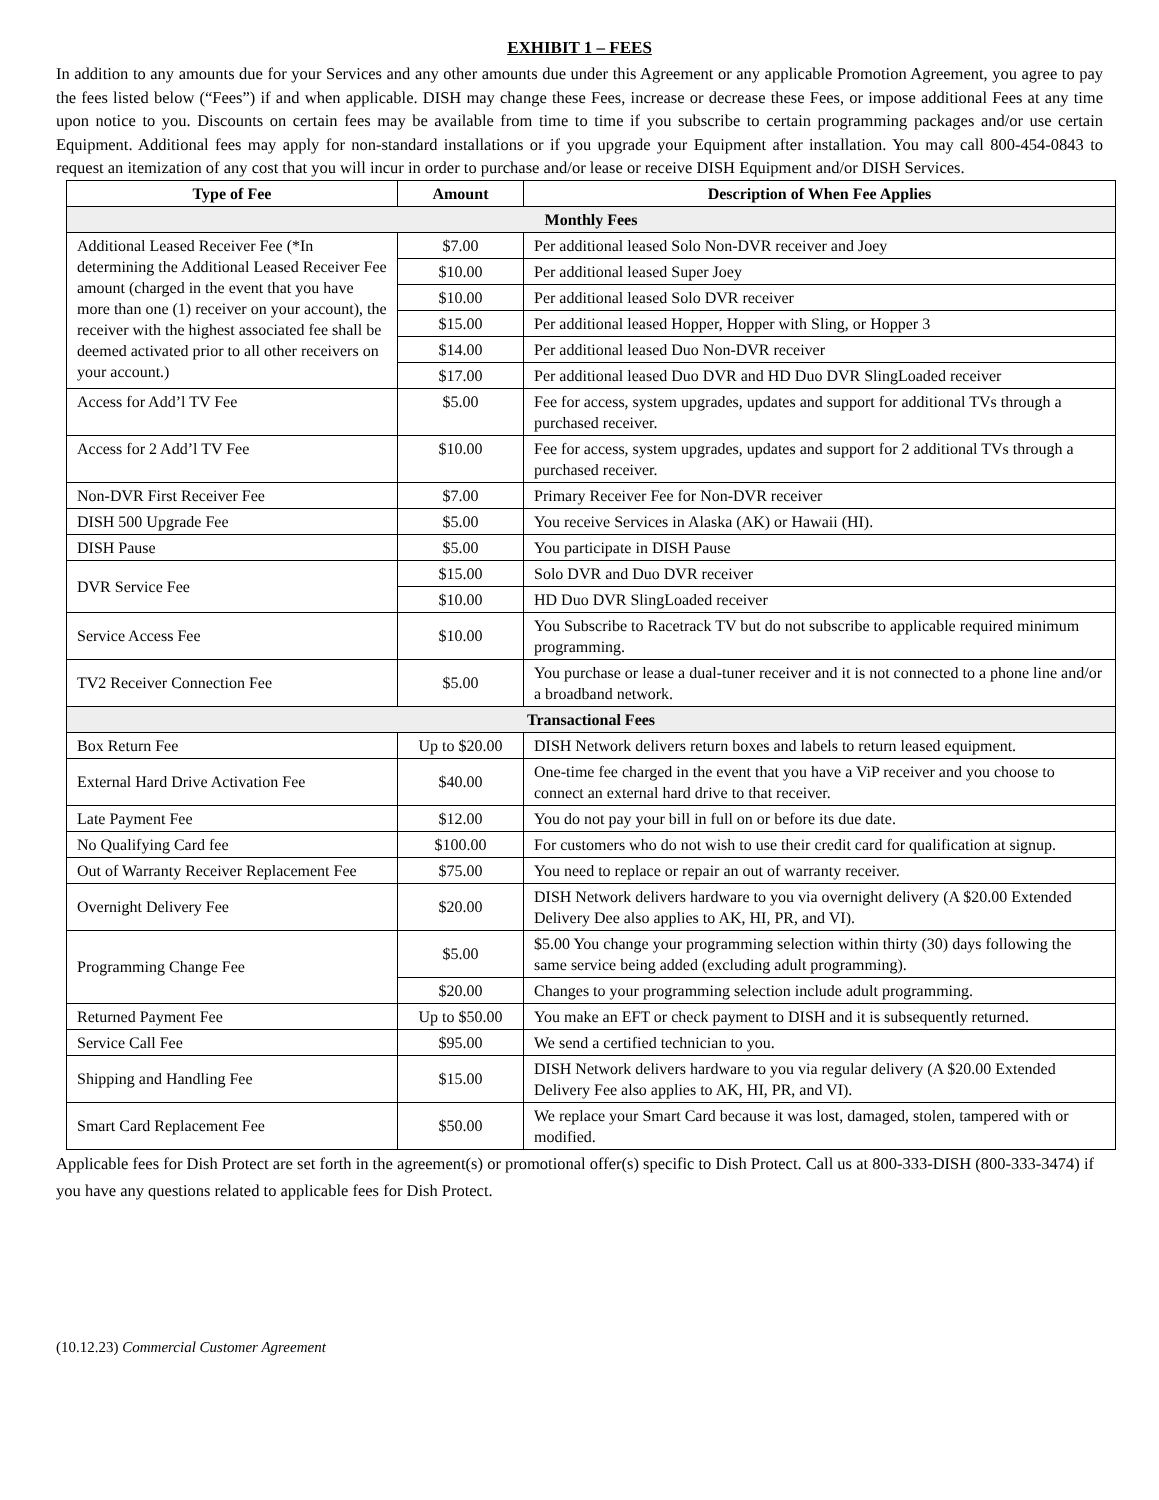EXHIBIT 1 – FEES
In addition to any amounts due for your Services and any other amounts due under this Agreement or any applicable Promotion Agreement, you agree to pay the fees listed below (“Fees”) if and when applicable. DISH may change these Fees, increase or decrease these Fees, or impose additional Fees at any time upon notice to you. Discounts on certain fees may be available from time to time if you subscribe to certain programming packages and/or use certain Equipment. Additional fees may apply for non-standard installations or if you upgrade your Equipment after installation. You may call 800-454-0843 to request an itemization of any cost that you will incur in order to purchase and/or lease or receive DISH Equipment and/or DISH Services.
| Type of Fee | Amount | Description of When Fee Applies |
| --- | --- | --- |
| Monthly Fees | | |
| Additional Leased Receiver Fee (*In determining the Additional Leased Receiver Fee amount (charged in the event that you have more than one (1) receiver on your account), the receiver with the highest associated fee shall be deemed activated prior to all other receivers on your account.) | $7.00 | Per additional leased Solo Non-DVR receiver and Joey |
| | $10.00 | Per additional leased Super Joey |
| | $10.00 | Per additional leased Solo DVR receiver |
| | $15.00 | Per additional leased Hopper, Hopper with Sling, or Hopper 3 |
| | $14.00 | Per additional leased Duo Non-DVR receiver |
| | $17.00 | Per additional leased Duo DVR and HD Duo DVR SlingLoaded receiver |
| Access for Add’l TV Fee | $5.00 | Fee for access, system upgrades, updates and support for additional TVs through a purchased receiver. |
| Access for 2 Add’l TV Fee | $10.00 | Fee for access, system upgrades, updates and support for 2 additional TVs through a purchased receiver. |
| Non-DVR First Receiver Fee | $7.00 | Primary Receiver Fee for Non-DVR receiver |
| DISH 500 Upgrade Fee | $5.00 | You receive Services in Alaska (AK) or Hawaii (HI). |
| DISH Pause | $5.00 | You participate in DISH Pause |
| DVR Service Fee | $15.00 | Solo DVR and Duo DVR receiver |
| | $10.00 | HD Duo DVR SlingLoaded receiver |
| Service Access Fee | $10.00 | You Subscribe to Racetrack TV but do not subscribe to applicable required minimum programming. |
| TV2 Receiver Connection Fee | $5.00 | You purchase or lease a dual-tuner receiver and it is not connected to a phone line and/or a broadband network. |
| Transactional Fees | | |
| Box Return Fee | Up to $20.00 | DISH Network delivers return boxes and labels to return leased equipment. |
| External Hard Drive Activation Fee | $40.00 | One-time fee charged in the event that you have a ViP receiver and you choose to connect an external hard drive to that receiver. |
| Late Payment Fee | $12.00 | You do not pay your bill in full on or before its due date. |
| No Qualifying Card fee | $100.00 | For customers who do not wish to use their credit card for qualification at signup. |
| Out of Warranty Receiver Replacement Fee | $75.00 | You need to replace or repair an out of warranty receiver. |
| Overnight Delivery Fee | $20.00 | DISH Network delivers hardware to you via overnight delivery (A $20.00 Extended Delivery Dee also applies to AK, HI, PR, and VI). |
| Programming Change Fee | $5.00 | $5.00 You change your programming selection within thirty (30) days following the same service being added (excluding adult programming). |
| | $20.00 | Changes to your programming selection include adult programming. |
| Returned Payment Fee | Up to $50.00 | You make an EFT or check payment to DISH and it is subsequently returned. |
| Service Call Fee | $95.00 | We send a certified technician to you. |
| Shipping and Handling Fee | $15.00 | DISH Network delivers hardware to you via regular delivery (A $20.00 Extended Delivery Fee also applies to AK, HI, PR, and VI). |
| Smart Card Replacement Fee | $50.00 | We replace your Smart Card because it was lost, damaged, stolen, tampered with or modified. |
Applicable fees for Dish Protect are set forth in the agreement(s) or promotional offer(s) specific to Dish Protect. Call us at 800-333-DISH (800-333-3474) if you have any questions related to applicable fees for Dish Protect.
(10.12.23) Commercial Customer Agreement